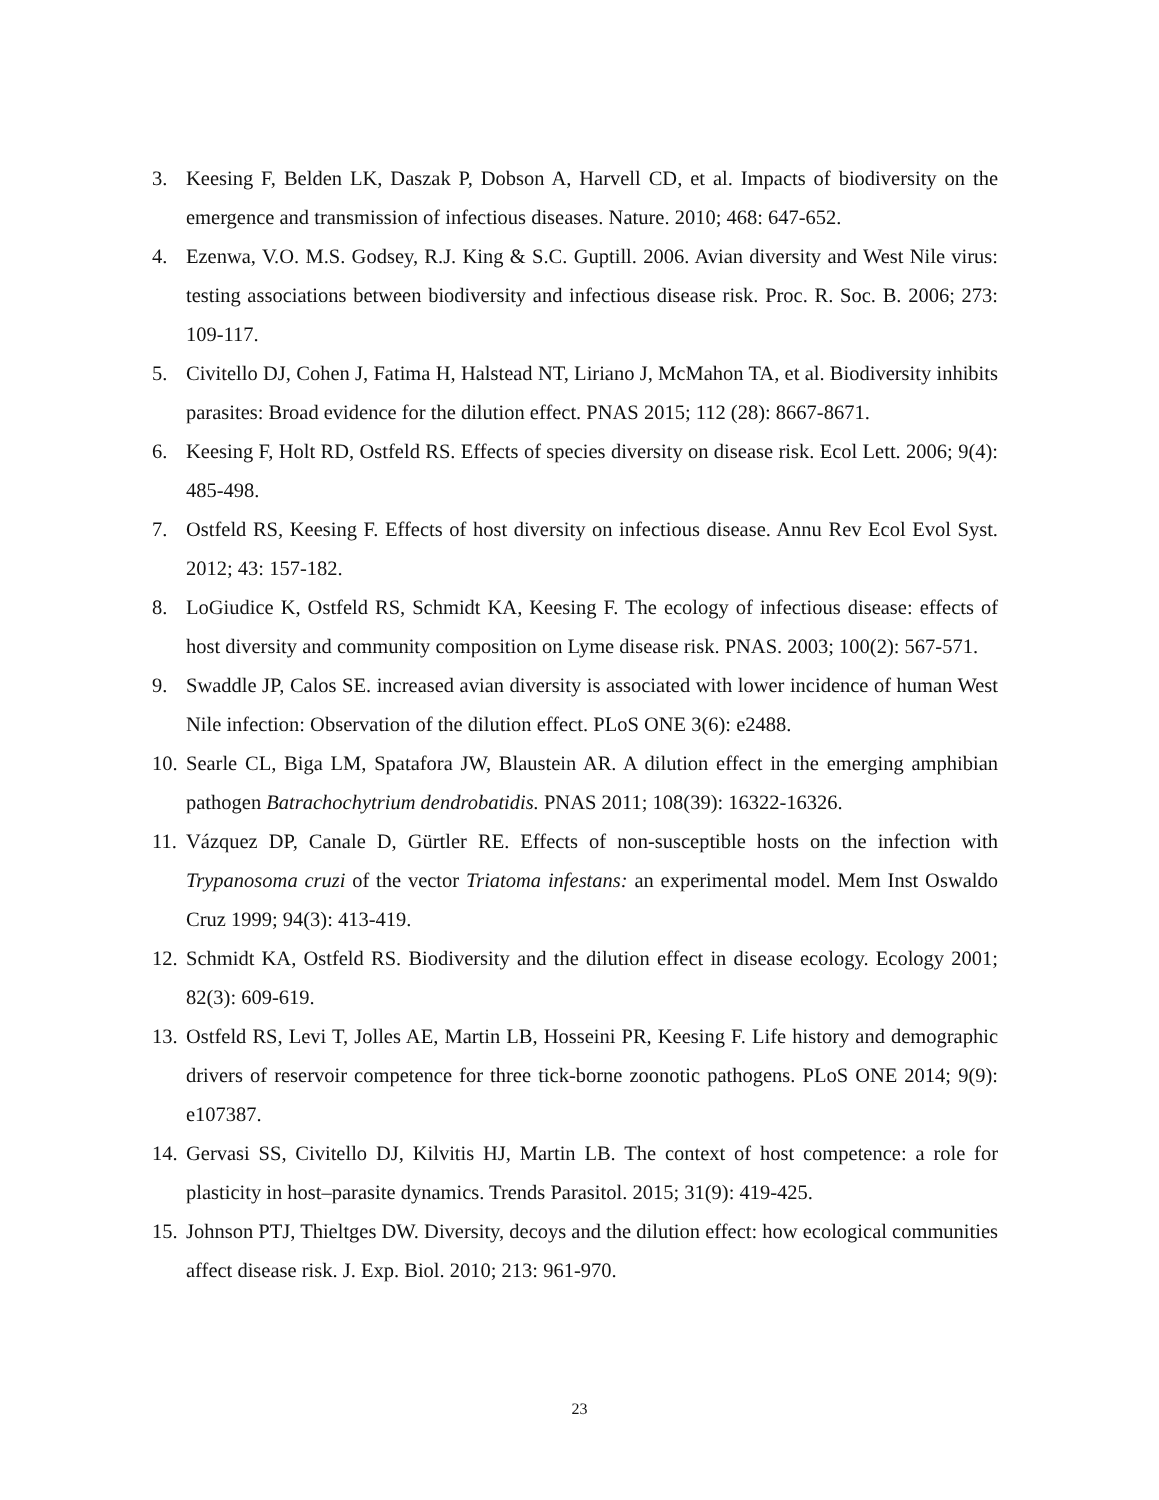3. Keesing F, Belden LK, Daszak P, Dobson A, Harvell CD, et al. Impacts of biodiversity on the emergence and transmission of infectious diseases. Nature. 2010; 468: 647-652.
4. Ezenwa, V.O. M.S. Godsey, R.J. King & S.C. Guptill. 2006. Avian diversity and West Nile virus: testing associations between biodiversity and infectious disease risk. Proc. R. Soc. B. 2006; 273: 109-117.
5. Civitello DJ, Cohen J, Fatima H, Halstead NT, Liriano J, McMahon TA, et al. Biodiversity inhibits parasites: Broad evidence for the dilution effect. PNAS 2015; 112 (28): 8667-8671.
6. Keesing F, Holt RD, Ostfeld RS. Effects of species diversity on disease risk. Ecol Lett. 2006; 9(4): 485-498.
7. Ostfeld RS, Keesing F. Effects of host diversity on infectious disease. Annu Rev Ecol Evol Syst. 2012; 43: 157-182.
8. LoGiudice K, Ostfeld RS, Schmidt KA, Keesing F. The ecology of infectious disease: effects of host diversity and community composition on Lyme disease risk. PNAS. 2003; 100(2): 567-571.
9. Swaddle JP, Calos SE. increased avian diversity is associated with lower incidence of human West Nile infection: Observation of the dilution effect. PLoS ONE 3(6): e2488.
10. Searle CL, Biga LM, Spatafora JW, Blaustein AR. A dilution effect in the emerging amphibian pathogen Batrachochytrium dendrobatidis. PNAS 2011; 108(39): 16322-16326.
11. Vázquez DP, Canale D, Gürtler RE. Effects of non-susceptible hosts on the infection with Trypanosoma cruzi of the vector Triatoma infestans: an experimental model. Mem Inst Oswaldo Cruz 1999; 94(3): 413-419.
12. Schmidt KA, Ostfeld RS. Biodiversity and the dilution effect in disease ecology. Ecology 2001; 82(3): 609-619.
13. Ostfeld RS, Levi T, Jolles AE, Martin LB, Hosseini PR, Keesing F. Life history and demographic drivers of reservoir competence for three tick-borne zoonotic pathogens. PLoS ONE 2014; 9(9): e107387.
14. Gervasi SS, Civitello DJ, Kilvitis HJ, Martin LB. The context of host competence: a role for plasticity in host–parasite dynamics. Trends Parasitol. 2015; 31(9): 419-425.
15. Johnson PTJ, Thieltges DW. Diversity, decoys and the dilution effect: how ecological communities affect disease risk. J. Exp. Biol. 2010; 213: 961-970.
23